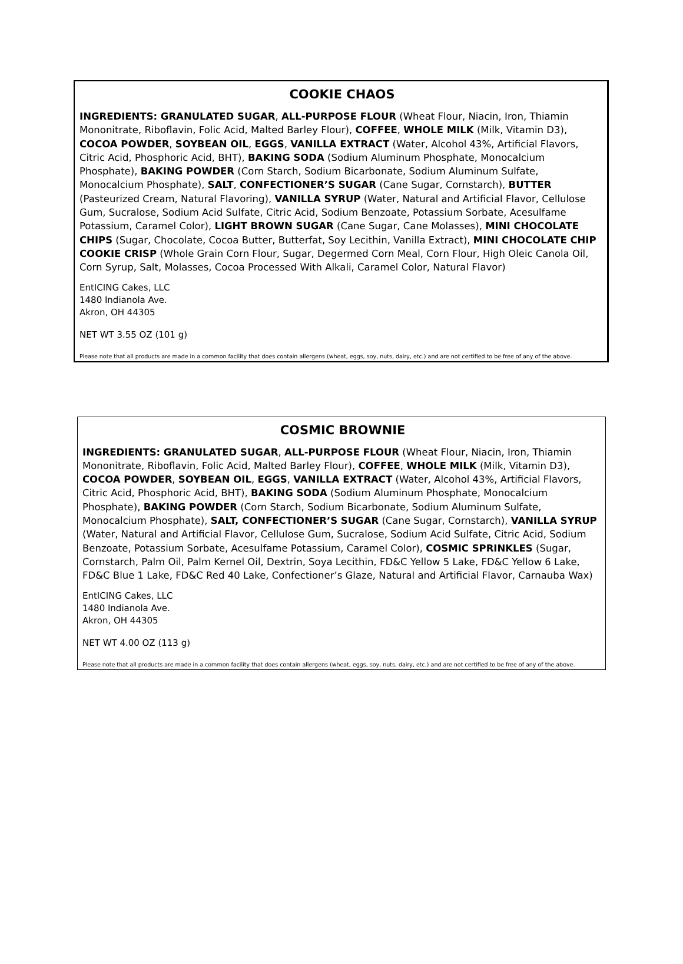COOKIE CHAOS
INGREDIENTS: GRANULATED SUGAR, ALL-PURPOSE FLOUR (Wheat Flour, Niacin, Iron, Thiamin Mononitrate, Riboflavin, Folic Acid, Malted Barley Flour), COFFEE, WHOLE MILK (Milk, Vitamin D3), COCOA POWDER, SOYBEAN OIL, EGGS, VANILLA EXTRACT (Water, Alcohol 43%, Artificial Flavors, Citric Acid, Phosphoric Acid, BHT), BAKING SODA (Sodium Aluminum Phosphate, Monocalcium Phosphate), BAKING POWDER (Corn Starch, Sodium Bicarbonate, Sodium Aluminum Sulfate, Monocalcium Phosphate), SALT, CONFECTIONER’S SUGAR (Cane Sugar, Cornstarch), BUTTER (Pasteurized Cream, Natural Flavoring), VANILLA SYRUP (Water, Natural and Artificial Flavor, Cellulose Gum, Sucralose, Sodium Acid Sulfate, Citric Acid, Sodium Benzoate, Potassium Sorbate, Acesulfame Potassium, Caramel Color), LIGHT BROWN SUGAR (Cane Sugar, Cane Molasses), MINI CHOCOLATE CHIPS (Sugar, Chocolate, Cocoa Butter, Butterfat, Soy Lecithin, Vanilla Extract), MINI CHOCOLATE CHIP COOKIE CRISP (Whole Grain Corn Flour, Sugar, Degermed Corn Meal, Corn Flour, High Oleic Canola Oil, Corn Syrup, Salt, Molasses, Cocoa Processed With Alkali, Caramel Color, Natural Flavor)
EntICING Cakes, LLC
1480 Indianola Ave.
Akron, OH 44305
NET WT 3.55 OZ (101 g)
Please note that all products are made in a common facility that does contain allergens (wheat, eggs, soy, nuts, dairy, etc.) and are not certified to be free of any of the above.
COSMIC BROWNIE
INGREDIENTS: GRANULATED SUGAR, ALL-PURPOSE FLOUR (Wheat Flour, Niacin, Iron, Thiamin Mononitrate, Riboflavin, Folic Acid, Malted Barley Flour), COFFEE, WHOLE MILK (Milk, Vitamin D3), COCOA POWDER, SOYBEAN OIL, EGGS, VANILLA EXTRACT (Water, Alcohol 43%, Artificial Flavors, Citric Acid, Phosphoric Acid, BHT), BAKING SODA (Sodium Aluminum Phosphate, Monocalcium Phosphate), BAKING POWDER (Corn Starch, Sodium Bicarbonate, Sodium Aluminum Sulfate, Monocalcium Phosphate), SALT, CONFECTIONER’S SUGAR (Cane Sugar, Cornstarch), VANILLA SYRUP (Water, Natural and Artificial Flavor, Cellulose Gum, Sucralose, Sodium Acid Sulfate, Citric Acid, Sodium Benzoate, Potassium Sorbate, Acesulfame Potassium, Caramel Color), COSMIC SPRINKLES (Sugar, Cornstarch, Palm Oil, Palm Kernel Oil, Dextrin, Soya Lecithin, FD&C Yellow 5 Lake, FD&C Yellow 6 Lake, FD&C Blue 1 Lake, FD&C Red 40 Lake, Confectioner’s Glaze, Natural and Artificial Flavor, Carnauba Wax)
EntICING Cakes, LLC
1480 Indianola Ave.
Akron, OH 44305
NET WT 4.00 OZ (113 g)
Please note that all products are made in a common facility that does contain allergens (wheat, eggs, soy, nuts, dairy, etc.) and are not certified to be free of any of the above.